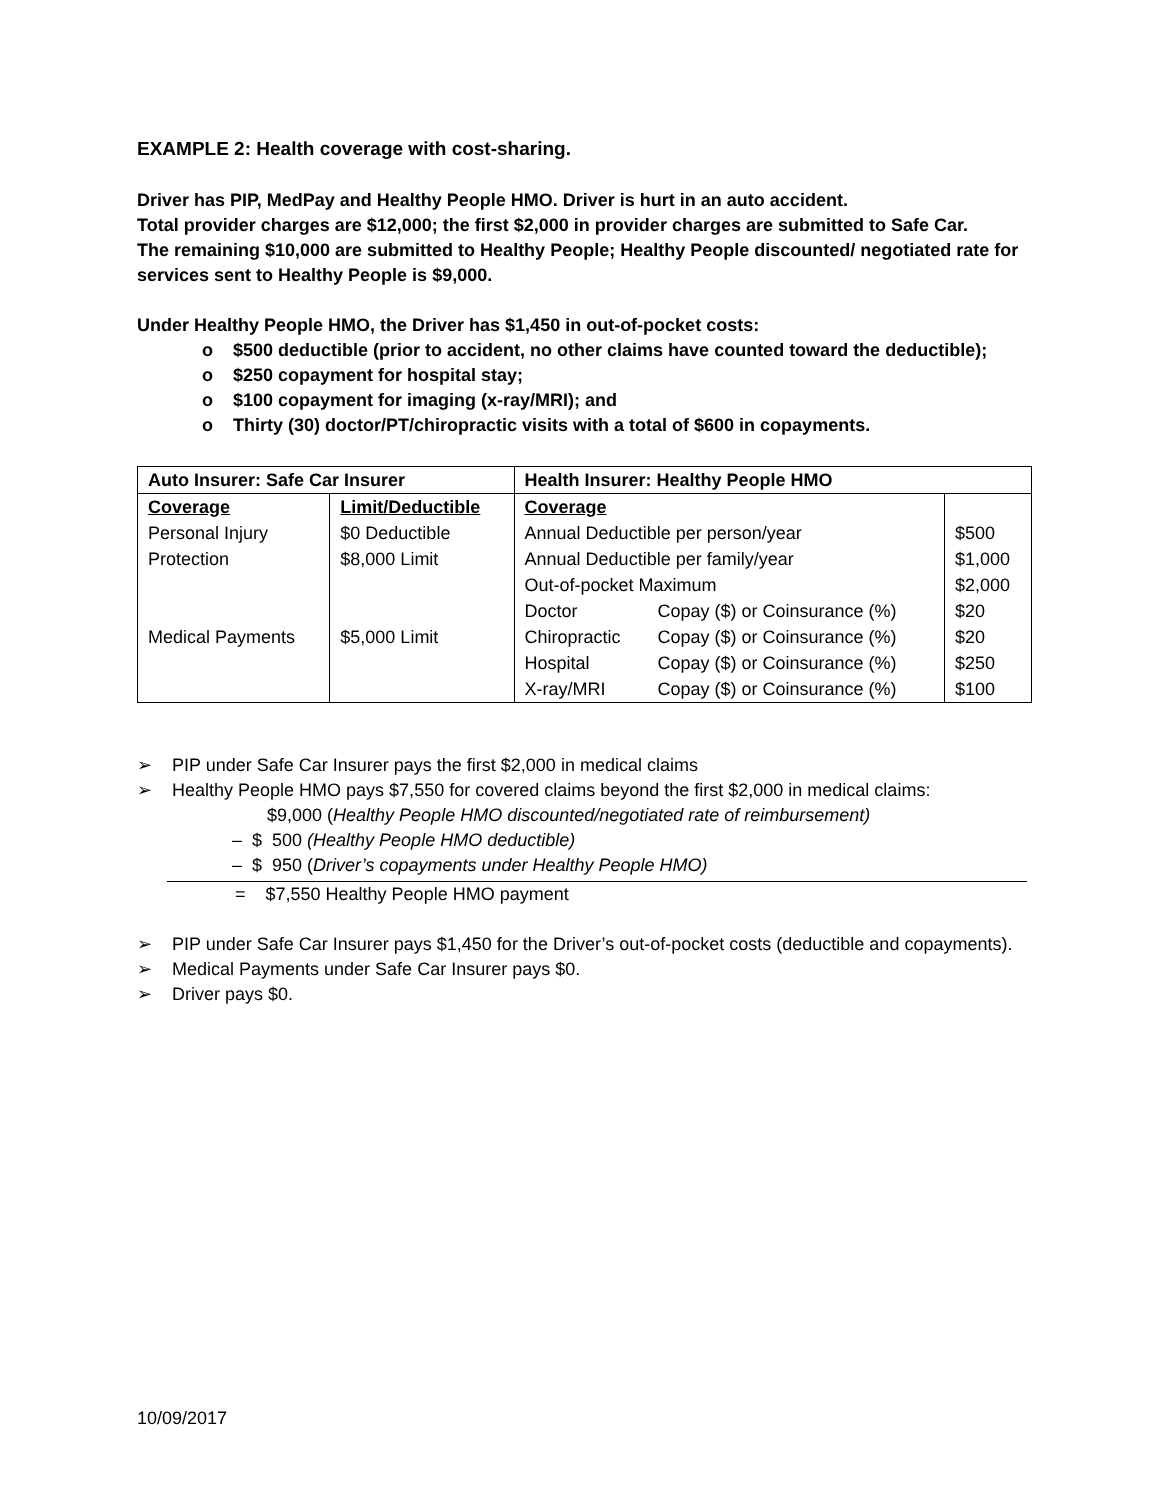EXAMPLE 2: Health coverage with cost-sharing.
Driver has PIP, MedPay and Healthy People HMO. Driver is hurt in an auto accident.
Total provider charges are $12,000; the first $2,000 in provider charges are submitted to Safe Car.
The remaining $10,000 are submitted to Healthy People; Healthy People discounted/ negotiated rate for services sent to Healthy People is $9,000.
Under Healthy People HMO, the Driver has $1,450 in out-of-pocket costs:
o $500 deductible (prior to accident, no other claims have counted toward the deductible);
o $250 copayment for hospital stay;
o $100 copayment for imaging (x-ray/MRI); and
o Thirty (30) doctor/PT/chiropractic visits with a total of $600 in copayments.
| Auto Insurer: Safe Car Insurer | | Health Insurer: Healthy People HMO | | |
| --- | --- | --- | --- | --- |
| Coverage | Limit/Deductible | Coverage | | |
| Personal Injury | $0 Deductible | Annual Deductible per person/year | | $500 |
| Protection | $8,000 Limit | Annual Deductible per family/year | | $1,000 |
| | | Out-of-pocket Maximum | | $2,000 |
| | | Doctor | Copay ($) or Coinsurance (%) | $20 |
| Medical Payments | $5,000 Limit | Chiropractic | Copay ($) or Coinsurance (%) | $20 |
| | | Hospital | Copay ($) or Coinsurance (%) | $250 |
| | | X-ray/MRI | Copay ($) or Coinsurance (%) | $100 |
➢ PIP under Safe Car Insurer pays the first $2,000 in medical claims
➢ Healthy People HMO pays $7,550 for covered claims beyond the first $2,000 in medical claims:
$9,000 (Healthy People HMO discounted/negotiated rate of reimbursement)
– $ 500 (Healthy People HMO deductible)
– $ 950 (Driver’s copayments under Healthy People HMO)
= $7,550 Healthy People HMO payment
➢ PIP under Safe Car Insurer pays $1,450 for the Driver’s out-of-pocket costs (deductible and copayments).
➢ Medical Payments under Safe Car Insurer pays $0.
➢ Driver pays $0.
10/09/2017